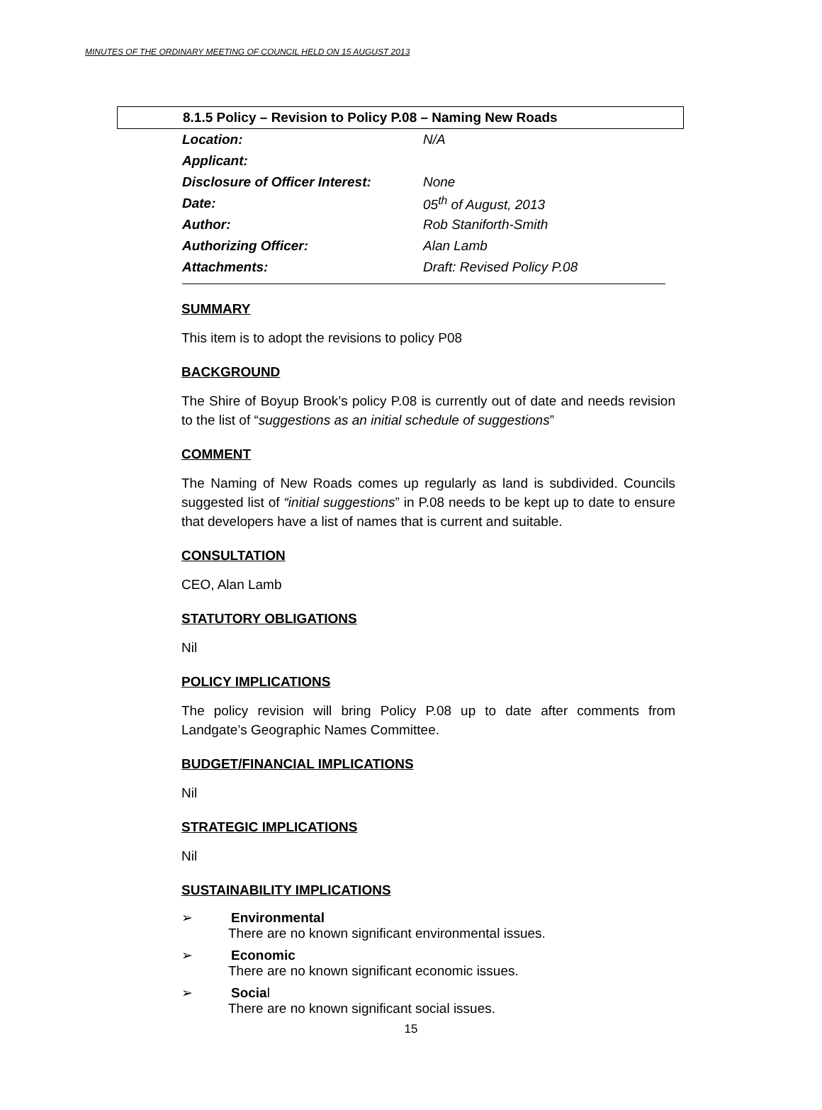MINUTES OF THE ORDINARY MEETING OF COUNCIL HELD ON 15 AUGUST 2013
8.1.5 Policy – Revision to Policy P.08 – Naming New Roads
| Location: | N/A |
| Applicant: | |
| Disclosure of Officer Interest: | None |
| Date: | 05<sup>th</sup> of August, 2013 |
| Author: | Rob Staniforth-Smith |
| Authorizing Officer: | Alan Lamb |
| Attachments: | Draft: Revised Policy P.08 |
SUMMARY
This item is to adopt the revisions to policy P08
BACKGROUND
The Shire of Boyup Brook’s policy P.08 is currently out of date and needs revision to the list of “suggestions as an initial schedule of suggestions”
COMMENT
The Naming of New Roads comes up regularly as land is subdivided. Councils suggested list of “initial suggestions” in P.08 needs to be kept up to date to ensure that developers have a list of names that is current and suitable.
CONSULTATION
CEO, Alan Lamb
STATUTORY OBLIGATIONS
Nil
POLICY IMPLICATIONS
The policy revision will bring Policy P.08 up to date after comments from Landgate’s Geographic Names Committee.
BUDGET/FINANCIAL IMPLICATIONS
Nil
STRATEGIC IMPLICATIONS
Nil
SUSTAINABILITY IMPLICATIONS
➢ Environmental
There are no known significant environmental issues.
➢ Economic
There are no known significant economic issues.
➢ Social
There are no known significant social issues.
15